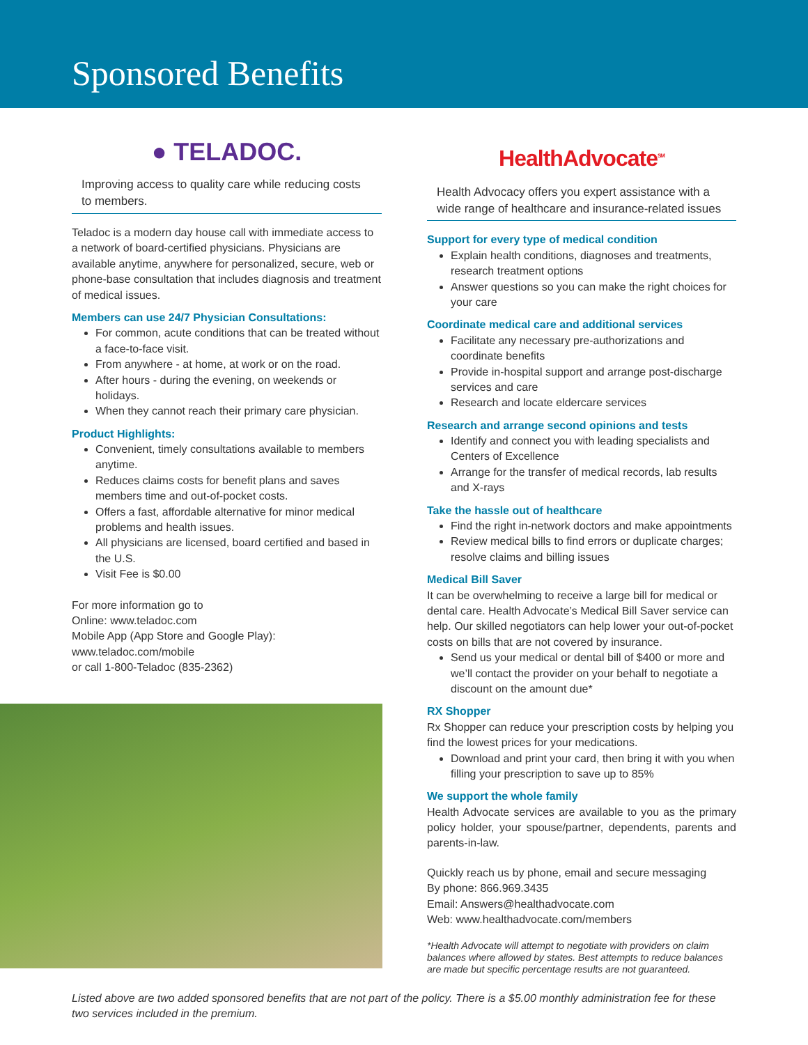Sponsored Benefits
● TELADOC.
Improving access to quality care while reducing costs to members.
Teladoc is a modern day house call with immediate access to a network of board-certified physicians. Physicians are available anytime, anywhere for personalized, secure, web or phone-base consultation that includes diagnosis and treatment of medical issues.
Members can use 24/7 Physician Consultations:
For common, acute conditions that can be treated without a face-to-face visit.
From anywhere - at home, at work or on the road.
After hours - during the evening, on weekends or holidays.
When they cannot reach their primary care physician.
Product Highlights:
Convenient, timely consultations available to members anytime.
Reduces claims costs for benefit plans and saves members time and out-of-pocket costs.
Offers a fast, affordable alternative for minor medical problems and health issues.
All physicians are licensed, board certified and based in the U.S.
Visit Fee is $0.00
For more information go to
Online: www.teladoc.com
Mobile App (App Store and Google Play):
www.teladoc.com/mobile
or call 1-800-Teladoc (835-2362)
HealthAdvocate<sup>SM</sup>
Health Advocacy offers you expert assistance with a wide range of healthcare and insurance-related issues
Support for every type of medical condition
Explain health conditions, diagnoses and treatments, research treatment options
Answer questions so you can make the right choices for your care
Coordinate medical care and additional services
Facilitate any necessary pre-authorizations and coordinate benefits
Provide in-hospital support and arrange post-discharge services and care
Research and locate eldercare services
Research and arrange second opinions and tests
Identify and connect you with leading specialists and Centers of Excellence
Arrange for the transfer of medical records, lab results and X-rays
Take the hassle out of healthcare
Find the right in-network doctors and make appointments
Review medical bills to find errors or duplicate charges; resolve claims and billing issues
Medical Bill Saver
It can be overwhelming to receive a large bill for medical or dental care. Health Advocate’s Medical Bill Saver service can help. Our skilled negotiators can help lower your out-of-pocket costs on bills that are not covered by insurance.
Send us your medical or dental bill of $400 or more and we’ll contact the provider on your behalf to negotiate a discount on the amount due*
RX Shopper
Rx Shopper can reduce your prescription costs by helping you find the lowest prices for your medications.
Download and print your card, then bring it with you when filling your prescription to save up to 85%
We support the whole family
Health Advocate services are available to you as the primary policy holder, your spouse/partner, dependents, parents and parents-in-law.
Quickly reach us by phone, email and secure messaging
By phone: 866.969.3435
Email: Answers@healthadvocate.com
Web: www.healthadvocate.com/members
*Health Advocate will attempt to negotiate with providers on claim balances where allowed by states. Best attempts to reduce balances are made but specific percentage results are not guaranteed.
Listed above are two added sponsored benefits that are not part of the policy. There is a $5.00 monthly administration fee for these two services included in the premium.